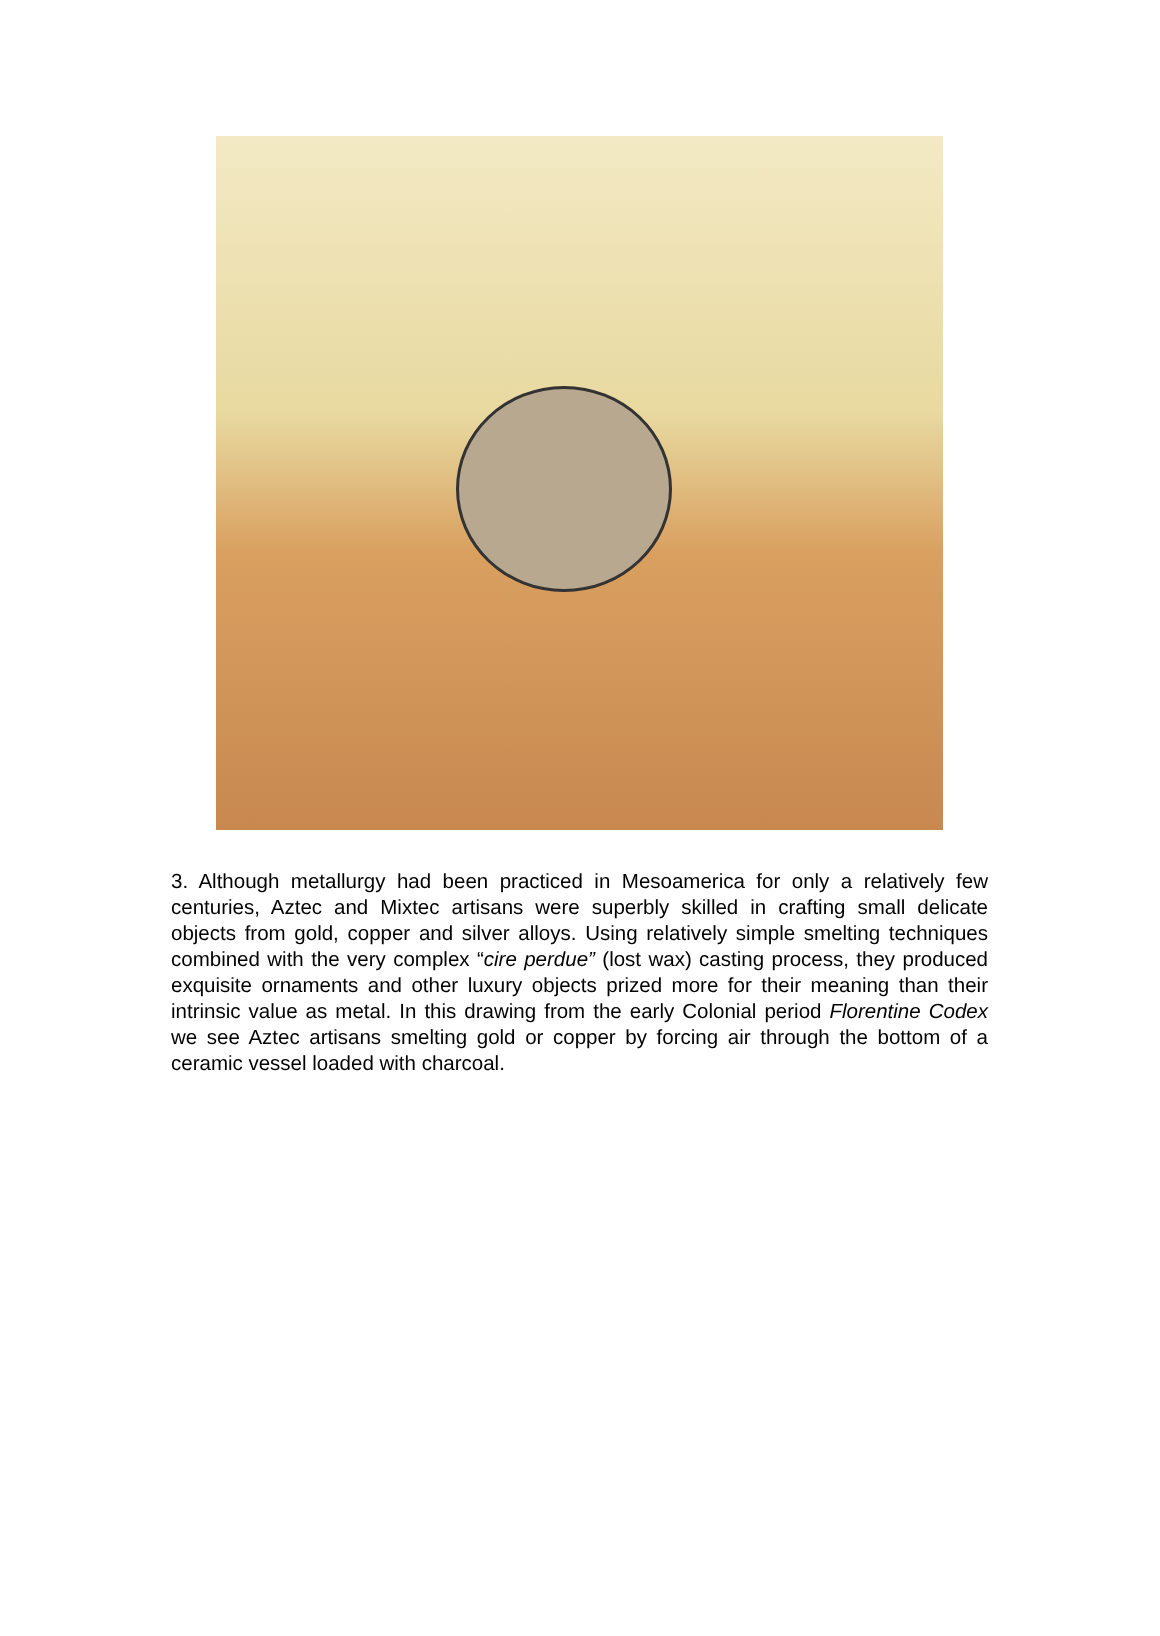3. Although metallurgy had been practiced in Mesoamerica for only a relatively few centuries, Aztec and Mixtec artisans were superbly skilled in crafting small delicate objects from gold, copper and silver alloys. Using relatively simple smelting techniques combined with the very complex “cire perdue” (lost wax) casting process, they produced exquisite ornaments and other luxury objects prized more for their meaning than their intrinsic value as metal. In this drawing from the early Colonial period Florentine Codex we see Aztec artisans smelting gold or copper by forcing air through the bottom of a ceramic vessel loaded with charcoal.